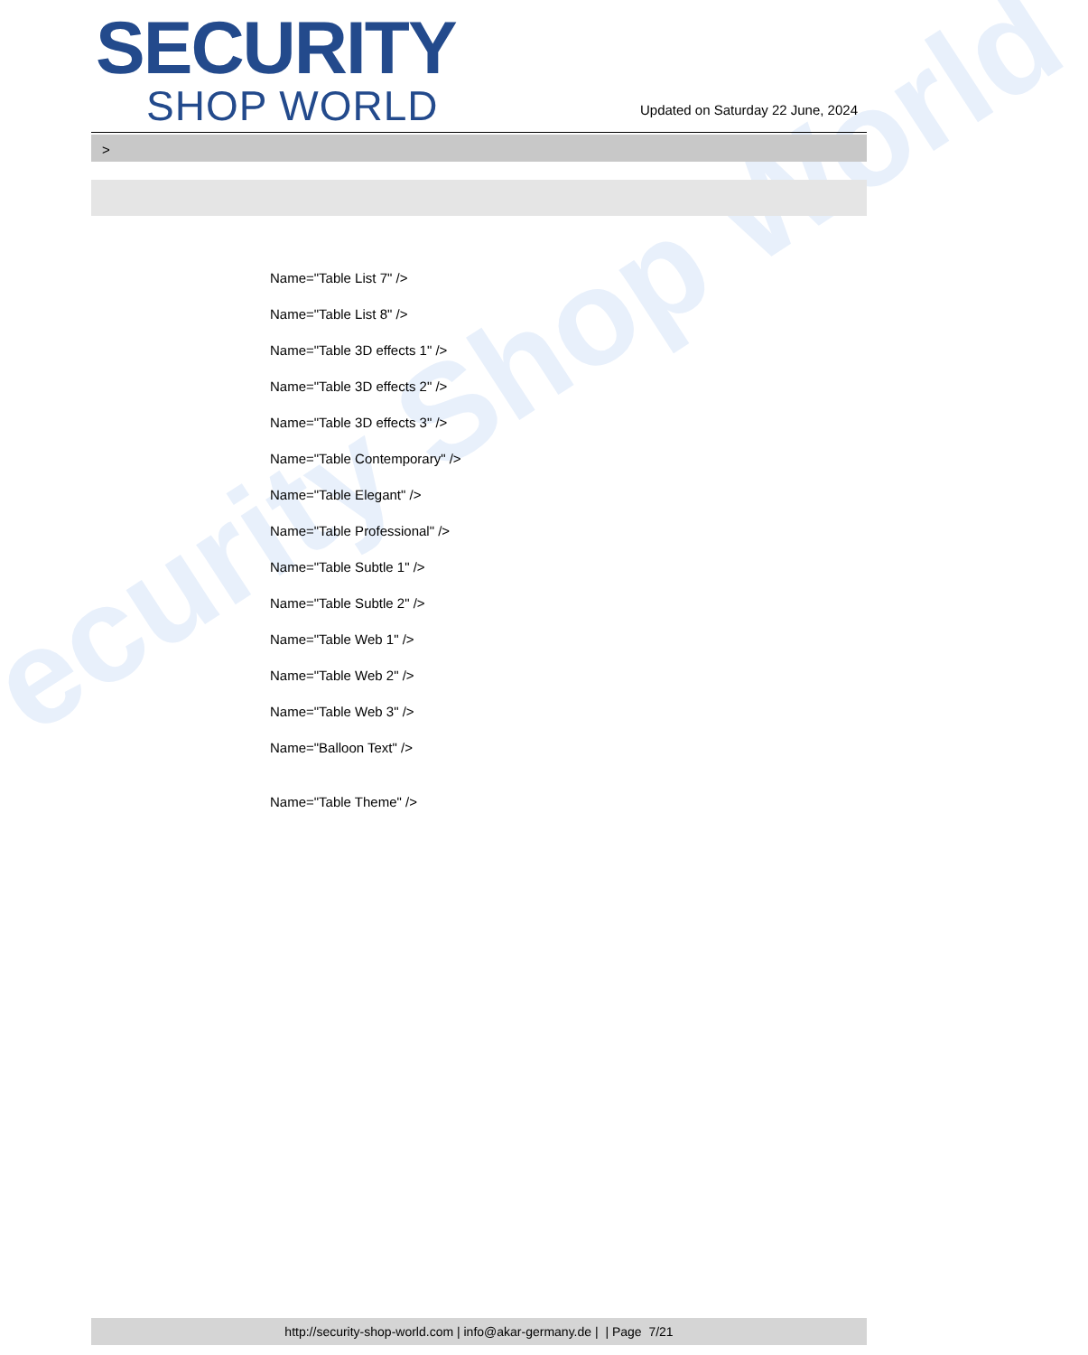ecurity Shop World
SECURITY
SHOP WORLD
Updated on Saturday 22 June, 2024
>
Name="Table List 7" />
Name="Table List 8" />
Name="Table 3D effects 1" />
Name="Table 3D effects 2" />
Name="Table 3D effects 3" />
Name="Table Contemporary" />
Name="Table Elegant" />
Name="Table Professional" />
Name="Table Subtle 1" />
Name="Table Subtle 2" />
Name="Table Web 1" />
Name="Table Web 2" />
Name="Table Web 3" />
Name="Balloon Text" />
Name="Table Theme" />
http://security-shop-world.com | info@akar-germany.de | | Page 7/21